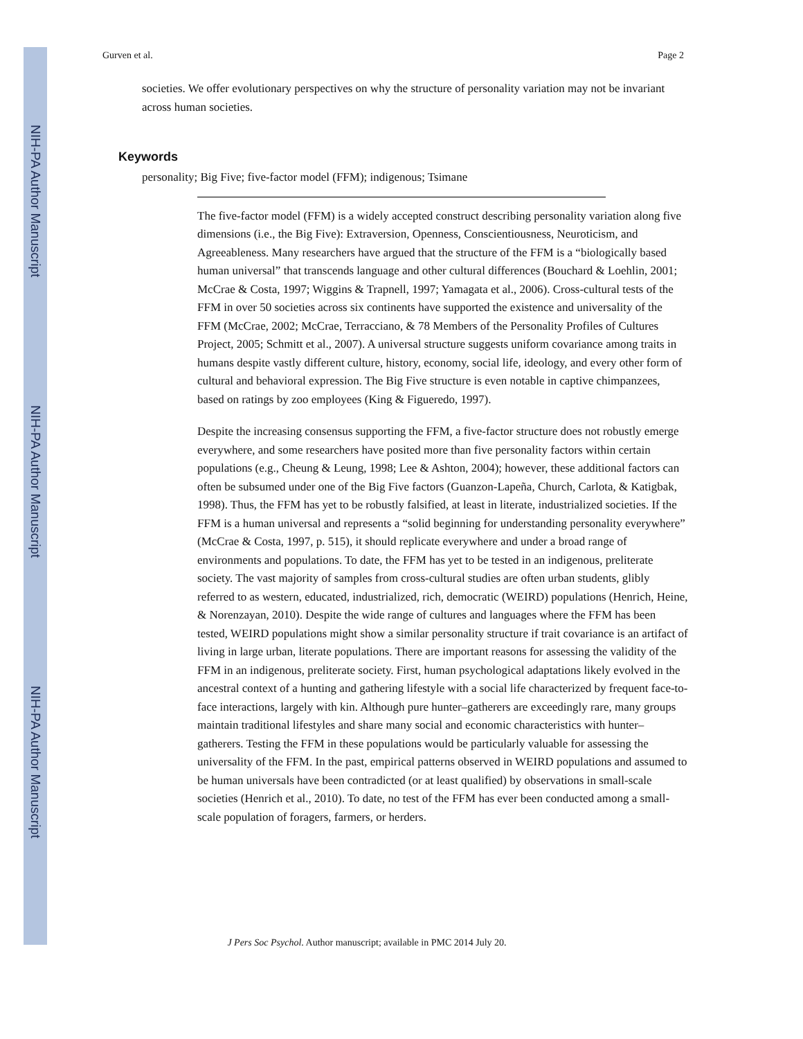NIH-PA Author Manuscript
NIH-PA Author Manuscript
NIH-PA Author Manuscript
Gurven et al. Page 2
societies. We offer evolutionary perspectives on why the structure of personality variation may not be invariant across human societies.
Keywords
personality; Big Five; five-factor model (FFM); indigenous; Tsimane
The five-factor model (FFM) is a widely accepted construct describing personality variation along five dimensions (i.e., the Big Five): Extraversion, Openness, Conscientiousness, Neuroticism, and Agreeableness. Many researchers have argued that the structure of the FFM is a “biologically based human universal” that transcends language and other cultural differences (Bouchard & Loehlin, 2001; McCrae & Costa, 1997; Wiggins & Trapnell, 1997; Yamagata et al., 2006). Cross-cultural tests of the FFM in over 50 societies across six continents have supported the existence and universality of the FFM (McCrae, 2002; McCrae, Terracciano, & 78 Members of the Personality Profiles of Cultures Project, 2005; Schmitt et al., 2007). A universal structure suggests uniform covariance among traits in humans despite vastly different culture, history, economy, social life, ideology, and every other form of cultural and behavioral expression. The Big Five structure is even notable in captive chimpanzees, based on ratings by zoo employees (King & Figueredo, 1997).
Despite the increasing consensus supporting the FFM, a five-factor structure does not robustly emerge everywhere, and some researchers have posited more than five personality factors within certain populations (e.g., Cheung & Leung, 1998; Lee & Ashton, 2004); however, these additional factors can often be subsumed under one of the Big Five factors (Guanzon-Lapeña, Church, Carlota, & Katigbak, 1998). Thus, the FFM has yet to be robustly falsified, at least in literate, industrialized societies. If the FFM is a human universal and represents a “solid beginning for understanding personality everywhere” (McCrae & Costa, 1997, p. 515), it should replicate everywhere and under a broad range of environments and populations. To date, the FFM has yet to be tested in an indigenous, preliterate society. The vast majority of samples from cross-cultural studies are often urban students, glibly referred to as western, educated, industrialized, rich, democratic (WEIRD) populations (Henrich, Heine, & Norenzayan, 2010). Despite the wide range of cultures and languages where the FFM has been tested, WEIRD populations might show a similar personality structure if trait covariance is an artifact of living in large urban, literate populations. There are important reasons for assessing the validity of the FFM in an indigenous, preliterate society. First, human psychological adaptations likely evolved in the ancestral context of a hunting and gathering lifestyle with a social life characterized by frequent face-to-face interactions, largely with kin. Although pure hunter–gatherers are exceedingly rare, many groups maintain traditional lifestyles and share many social and economic characteristics with hunter–gatherers. Testing the FFM in these populations would be particularly valuable for assessing the universality of the FFM. In the past, empirical patterns observed in WEIRD populations and assumed to be human universals have been contradicted (or at least qualified) by observations in small-scale societies (Henrich et al., 2010). To date, no test of the FFM has ever been conducted among a small-scale population of foragers, farmers, or herders.
J Pers Soc Psychol. Author manuscript; available in PMC 2014 July 20.